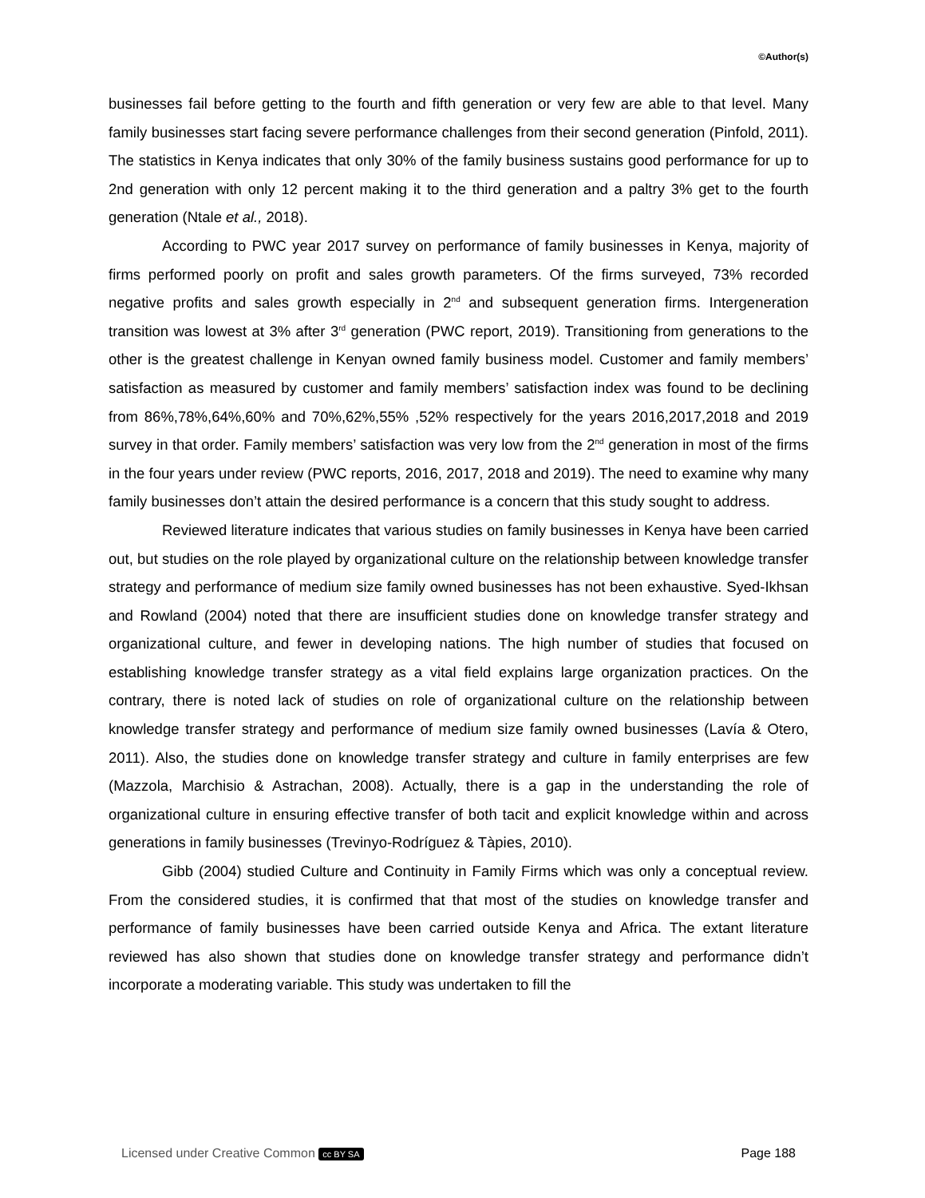©Author(s)
businesses fail before getting to the fourth and fifth generation or very few are able to that level. Many family businesses start facing severe performance challenges from their second generation (Pinfold, 2011). The statistics in Kenya indicates that only 30% of the family business sustains good performance for up to 2nd generation with only 12 percent making it to the third generation and a paltry 3% get to the fourth generation (Ntale et al., 2018).
According to PWC year 2017 survey on performance of family businesses in Kenya, majority of firms performed poorly on profit and sales growth parameters. Of the firms surveyed, 73% recorded negative profits and sales growth especially in 2<sup>nd</sup> and subsequent generation firms. Intergeneration transition was lowest at 3% after 3<sup>rd</sup> generation (PWC report, 2019). Transitioning from generations to the other is the greatest challenge in Kenyan owned family business model. Customer and family members’ satisfaction as measured by customer and family members’ satisfaction index was found to be declining from 86%,78%,64%,60% and 70%,62%,55% ,52% respectively for the years 2016,2017,2018 and 2019 survey in that order. Family members’ satisfaction was very low from the 2<sup>nd</sup> generation in most of the firms in the four years under review (PWC reports, 2016, 2017, 2018 and 2019). The need to examine why many family businesses don’t attain the desired performance is a concern that this study sought to address.
Reviewed literature indicates that various studies on family businesses in Kenya have been carried out, but studies on the role played by organizational culture on the relationship between knowledge transfer strategy and performance of medium size family owned businesses has not been exhaustive. Syed-Ikhsan and Rowland (2004) noted that there are insufficient studies done on knowledge transfer strategy and organizational culture, and fewer in developing nations. The high number of studies that focused on establishing knowledge transfer strategy as a vital field explains large organization practices. On the contrary, there is noted lack of studies on role of organizational culture on the relationship between knowledge transfer strategy and performance of medium size family owned businesses (Lavía & Otero, 2011). Also, the studies done on knowledge transfer strategy and culture in family enterprises are few (Mazzola, Marchisio & Astrachan, 2008). Actually, there is a gap in the understanding the role of organizational culture in ensuring effective transfer of both tacit and explicit knowledge within and across generations in family businesses (Trevinyo-Rodríguez & Tàpies, 2010).
Gibb (2004) studied Culture and Continuity in Family Firms which was only a conceptual review. From the considered studies, it is confirmed that that most of the studies on knowledge transfer and performance of family businesses have been carried outside Kenya and Africa. The extant literature reviewed has also shown that studies done on knowledge transfer strategy and performance didn’t incorporate a moderating variable. This study was undertaken to fill the
Licensed under Creative Common cc BY SA Page 188